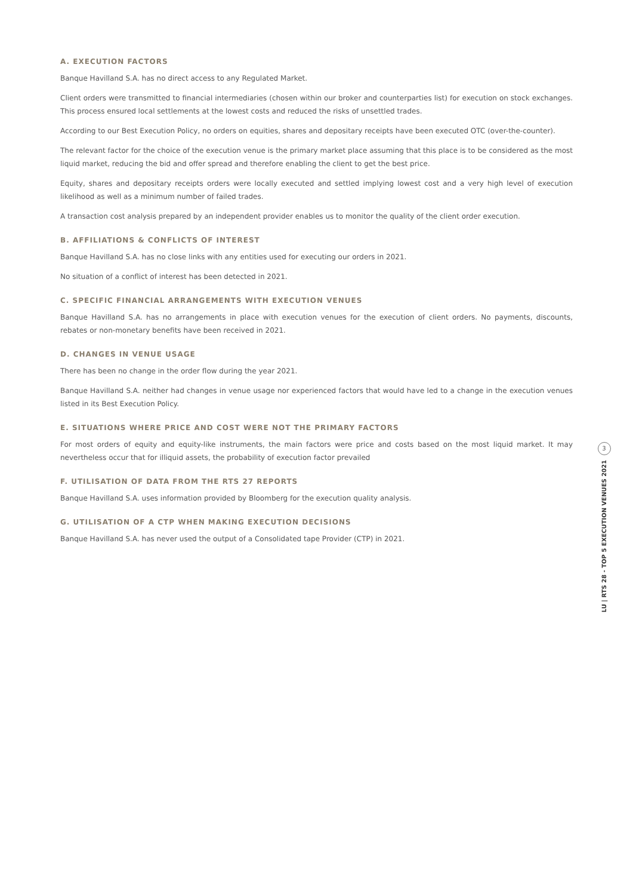A. EXECUTION FACTORS
Banque Havilland S.A. has no direct access to any Regulated Market.
Client orders were transmitted to financial intermediaries (chosen within our broker and counterparties list) for execution on stock exchanges. This process ensured local settlements at the lowest costs and reduced the risks of unsettled trades.
According to our Best Execution Policy, no orders on equities, shares and depositary receipts have been executed OTC (over-the-counter).
The relevant factor for the choice of the execution venue is the primary market place assuming that this place is to be considered as the most liquid market, reducing the bid and offer spread and therefore enabling the client to get the best price.
Equity, shares and depositary receipts orders were locally executed and settled implying lowest cost and a very high level of execution likelihood as well as a minimum number of failed trades.
A transaction cost analysis prepared by an independent provider enables us to monitor the quality of the client order execution.
B. AFFILIATIONS & CONFLICTS OF INTEREST
Banque Havilland S.A. has no close links with any entities used for executing our orders in 2021.
No situation of a conflict of interest has been detected in 2021.
C. SPECIFIC FINANCIAL ARRANGEMENTS WITH EXECUTION VENUES
Banque Havilland S.A. has no arrangements in place with execution venues for the execution of client orders. No payments, discounts, rebates or non-monetary benefits have been received in 2021.
D. CHANGES IN VENUE USAGE
There has been no change in the order flow during the year 2021.
Banque Havilland S.A. neither had changes in venue usage nor experienced factors that would have led to a change in the execution venues listed in its Best Execution Policy.
E. SITUATIONS WHERE PRICE AND COST WERE NOT THE PRIMARY FACTORS
For most orders of equity and equity-like instruments, the main factors were price and costs based on the most liquid market. It may nevertheless occur that for illiquid assets, the probability of execution factor prevailed
F. UTILISATION OF DATA FROM THE RTS 27 REPORTS
Banque Havilland S.A. uses information provided by Bloomberg for the execution quality analysis.
G. UTILISATION OF A CTP WHEN MAKING EXECUTION DECISIONS
Banque Havilland S.A. has never used the output of a Consolidated tape Provider (CTP) in 2021.
3
LU | RTS 28 - TOP 5 EXECUTION VENUES 2021